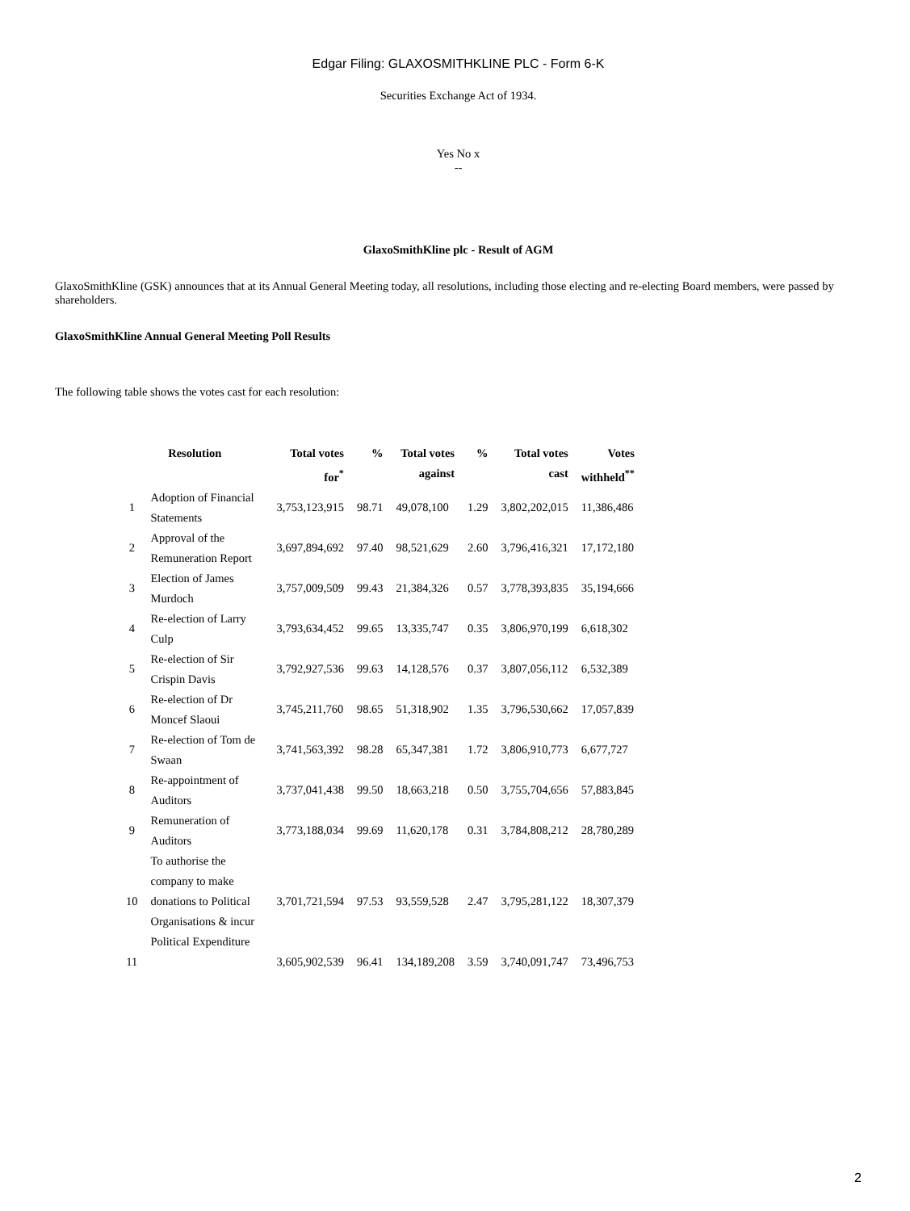Edgar Filing: GLAXOSMITHKLINE PLC - Form 6-K
Securities Exchange Act of 1934.
Yes No x
--
GlaxoSmithKline plc - Result of AGM
GlaxoSmithKline (GSK) announces that at its Annual General Meeting today, all resolutions, including those electing and re-electing Board members, were passed by shareholders.
GlaxoSmithKline Annual General Meeting Poll Results
The following table shows the votes cast for each resolution:
| Resolution | | Total votes for<sup>*</sup> | % | Total votes against | % | Total votes cast | Votes withheld<sup>**</sup> |
| --- | --- | --- | --- | --- | --- | --- | --- |
| 1 | Adoption of Financial Statements | 3,753,123,915 | 98.71 | 49,078,100 | 1.29 | 3,802,202,015 | 11,386,486 |
| 2 | Approval of the Remuneration Report | 3,697,894,692 | 97.40 | 98,521,629 | 2.60 | 3,796,416,321 | 17,172,180 |
| 3 | Election of James Murdoch | 3,757,009,509 | 99.43 | 21,384,326 | 0.57 | 3,778,393,835 | 35,194,666 |
| 4 | Re-election of Larry Culp | 3,793,634,452 | 99.65 | 13,335,747 | 0.35 | 3,806,970,199 | 6,618,302 |
| 5 | Re-election of Sir Crispin Davis | 3,792,927,536 | 99.63 | 14,128,576 | 0.37 | 3,807,056,112 | 6,532,389 |
| 6 | Re-election of Dr Moncef Slaoui | 3,745,211,760 | 98.65 | 51,318,902 | 1.35 | 3,796,530,662 | 17,057,839 |
| 7 | Re-election of Tom de Swaan | 3,741,563,392 | 98.28 | 65,347,381 | 1.72 | 3,806,910,773 | 6,677,727 |
| 8 | Re-appointment of Auditors | 3,737,041,438 | 99.50 | 18,663,218 | 0.50 | 3,755,704,656 | 57,883,845 |
| 9 | Remuneration of Auditors | 3,773,188,034 | 99.69 | 11,620,178 | 0.31 | 3,784,808,212 | 28,780,289 |
| 10 | To authorise the company to make donations to Political Organisations & incur Political Expenditure | 3,701,721,594 | 97.53 | 93,559,528 | 2.47 | 3,795,281,122 | 18,307,379 |
| 11 | | 3,605,902,539 | 96.41 | 134,189,208 | 3.59 | 3,740,091,747 | 73,496,753 |
2